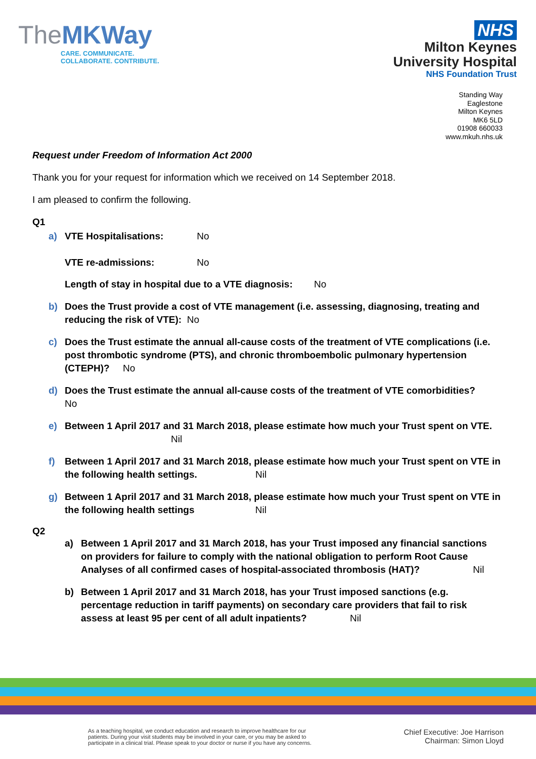TheMKWay
CARE. COMMUNICATE.
COLLABORATE. CONTRIBUTE.
NHS
Milton Keynes
University Hospital
NHS Foundation Trust
Standing Way
Eaglestone
Milton Keynes
MK6 5LD
01908 660033
www.mkuh.nhs.uk
Request under Freedom of Information Act 2000
Thank you for your request for information which we received on 14 September 2018.
I am pleased to confirm the following.
Q1
a) VTE Hospitalisations: No
VTE re-admissions: No
Length of stay in hospital due to a VTE diagnosis: No
b) Does the Trust provide a cost of VTE management (i.e. assessing, diagnosing, treating and reducing the risk of VTE): No
c) Does the Trust estimate the annual all-cause costs of the treatment of VTE complications (i.e. post thrombotic syndrome (PTS), and chronic thromboembolic pulmonary hypertension (CTEPH)? No
d) Does the Trust estimate the annual all-cause costs of the treatment of VTE comorbidities?
No
e) Between 1 April 2017 and 31 March 2018, please estimate how much your Trust spent on VTE. Nil
f) Between 1 April 2017 and 31 March 2018, please estimate how much your Trust spent on VTE in the following health settings. Nil
g) Between 1 April 2017 and 31 March 2018, please estimate how much your Trust spent on VTE in the following health settings Nil
Q2
a) Between 1 April 2017 and 31 March 2018, has your Trust imposed any financial sanctions on providers for failure to comply with the national obligation to perform Root Cause Analyses of all confirmed cases of hospital-associated thrombosis (HAT)? Nil
b) Between 1 April 2017 and 31 March 2018, has your Trust imposed sanctions (e.g. percentage reduction in tariff payments) on secondary care providers that fail to risk assess at least 95 per cent of all adult inpatients? Nil
As a teaching hospital, we conduct education and research to improve healthcare for our
patients. During your visit students may be involved in your care, or you may be asked to
participate in a clinical trial. Please speak to your doctor or nurse if you have any concerns.
Chief Executive: Joe Harrison
Chairman: Simon Lloyd